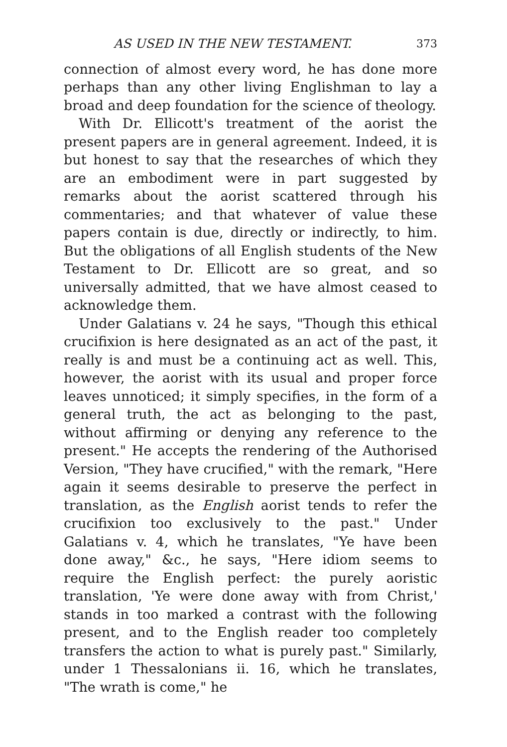AS USED IN THE NEW TESTAMENT. 373
connection of almost every word, he has done more perhaps than any other living Englishman to lay a broad and deep foundation for the science of theology.
With Dr. Ellicott's treatment of the aorist the present papers are in general agreement. Indeed, it is but honest to say that the researches of which they are an embodiment were in part suggested by remarks about the aorist scattered through his commentaries; and that whatever of value these papers contain is due, directly or indirectly, to him. But the obligations of all English students of the New Testament to Dr. Ellicott are so great, and so universally admitted, that we have almost ceased to acknowledge them.
Under Galatians v. 24 he says, "Though this ethical crucifixion is here designated as an act of the past, it really is and must be a continuing act as well. This, however, the aorist with its usual and proper force leaves unnoticed; it simply specifies, in the form of a general truth, the act as belonging to the past, without affirming or denying any reference to the present." He accepts the rendering of the Authorised Version, "They have crucified," with the remark, "Here again it seems desirable to preserve the perfect in translation, as the English aorist tends to refer the crucifixion too exclusively to the past." Under Galatians v. 4, which he translates, "Ye have been done away," &c., he says, "Here idiom seems to require the English perfect: the purely aoristic translation, 'Ye were done away with from Christ,' stands in too marked a contrast with the following present, and to the English reader too completely transfers the action to what is purely past." Similarly, under 1 Thessalonians ii. 16, which he translates, "The wrath is come," he